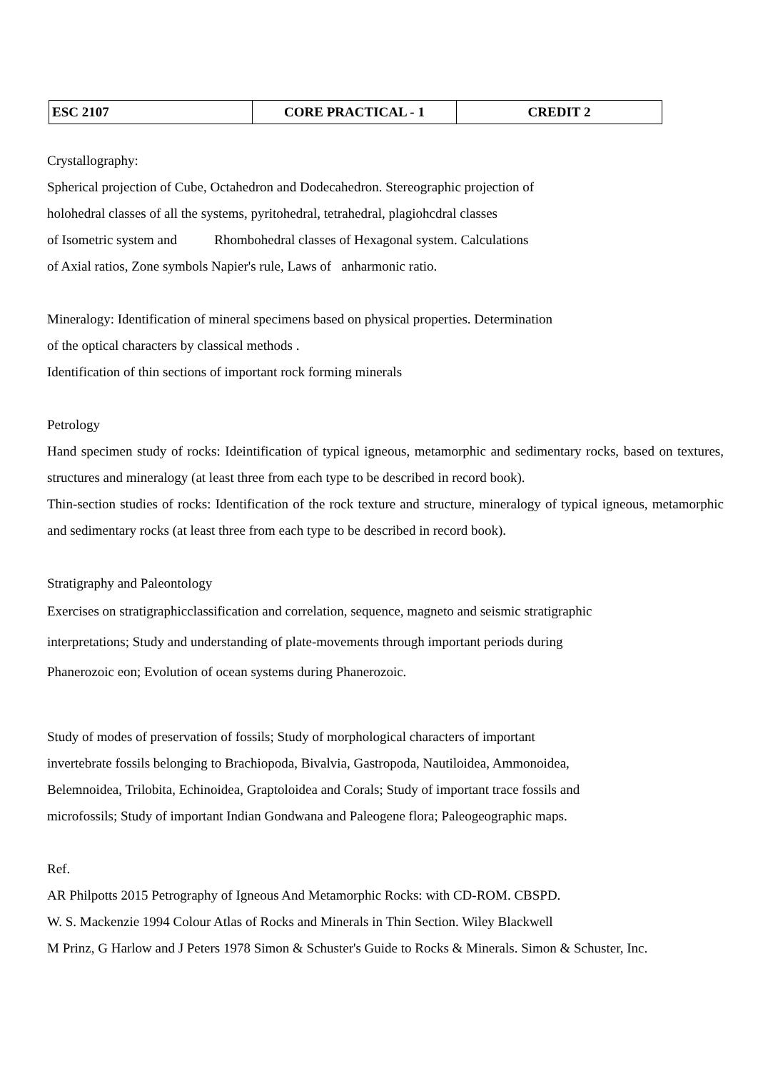| ESC 2107 | CORE PRACTICAL - 1 | CREDIT 2 |
Crystallography:
Spherical projection of Cube, Octahedron and Dodecahedron. Stereographic projection of
holohedral classes of all the systems, pyritohedral, tetrahedral, plagiohcdral classes
of Isometric system and Rhombohedral classes of Hexagonal system. Calculations
of Axial ratios, Zone symbols Napier's rule, Laws of anharmonic ratio.
Mineralogy: Identification of mineral specimens based on physical properties. Determination
of the optical characters by classical methods .
Identification of thin sections of important rock forming minerals
Petrology
Hand specimen study of rocks: Ideintification of typical igneous, metamorphic and sedimentary rocks, based on textures, structures and mineralogy (at least three from each type to be described in record book).
Thin-section studies of rocks: Identification of the rock texture and structure, mineralogy of typical igneous, metamorphic and sedimentary rocks (at least three from each type to be described in record book).
Stratigraphy and Paleontology
Exercises on stratigraphicclassification and correlation, sequence, magneto and seismic stratigraphic
interpretations; Study and understanding of plate-movements through important periods during
Phanerozoic eon; Evolution of ocean systems during Phanerozoic.
Study of modes of preservation of fossils; Study of morphological characters of important
invertebrate fossils belonging to Brachiopoda, Bivalvia, Gastropoda, Nautiloidea, Ammonoidea,
Belemnoidea, Trilobita, Echinoidea, Graptoloidea and Corals; Study of important trace fossils and
microfossils; Study of important Indian Gondwana and Paleogene flora; Paleogeographic maps.
Ref.
AR Philpotts 2015 Petrography of Igneous And Metamorphic Rocks: with CD-ROM. CBSPD.
W. S. Mackenzie 1994 Colour Atlas of Rocks and Minerals in Thin Section. Wiley Blackwell
M Prinz, G Harlow and J Peters 1978 Simon & Schuster's Guide to Rocks & Minerals. Simon & Schuster, Inc.